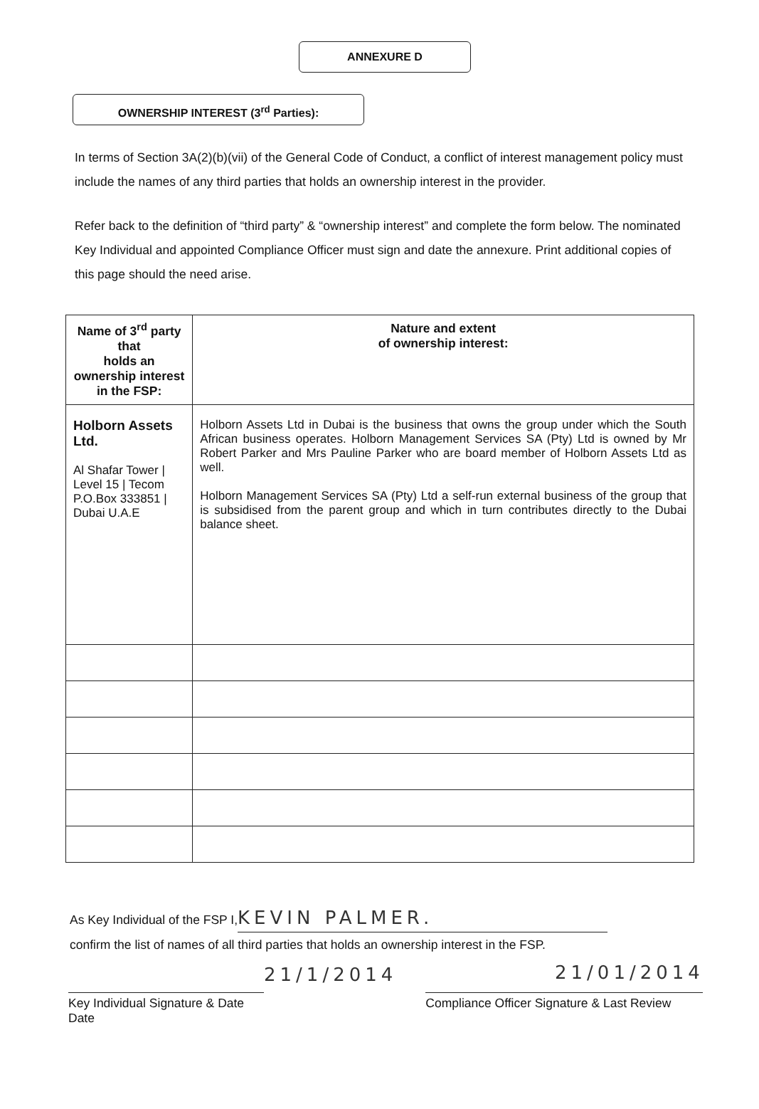ANNEXURE D
OWNERSHIP INTEREST (3<sup>rd</sup> Parties):
In terms of Section 3A(2)(b)(vii) of the General Code of Conduct, a conflict of interest management policy must include the names of any third parties that holds an ownership interest in the provider.
Refer back to the definition of “third party” & “ownership interest” and complete the form below. The nominated Key Individual and appointed Compliance Officer must sign and date the annexure. Print additional copies of this page should the need arise.
| Name of 3<sup>rd</sup> party that holds an ownership interest in the FSP: | Nature and extent of ownership interest: |
| --- | --- |
| Holborn Assets Ltd. Al Shafar Tower / Level 15 / Tecom P.O.Box 333851 / Dubai U.A.E | Holborn Assets Ltd in Dubai is the business that owns the group under which the South African business operates. Holborn Management Services SA (Pty) Ltd is owned by Mr Robert Parker and Mrs Pauline Parker who are board member of Holborn Assets Ltd as well. Holborn Management Services SA (Pty) Ltd a self-run external business of the group that is subsidised from the parent group and which in turn contributes directly to the Dubai balance sheet. |
As Key Individual of the FSP I, KEVIN PALMER.
confirm the list of names of all third parties that holds an ownership interest in the FSP.
Key Individual Signature & Date
Date
21/1/2014
Compliance Officer Signature & Last Review
21/01/2014